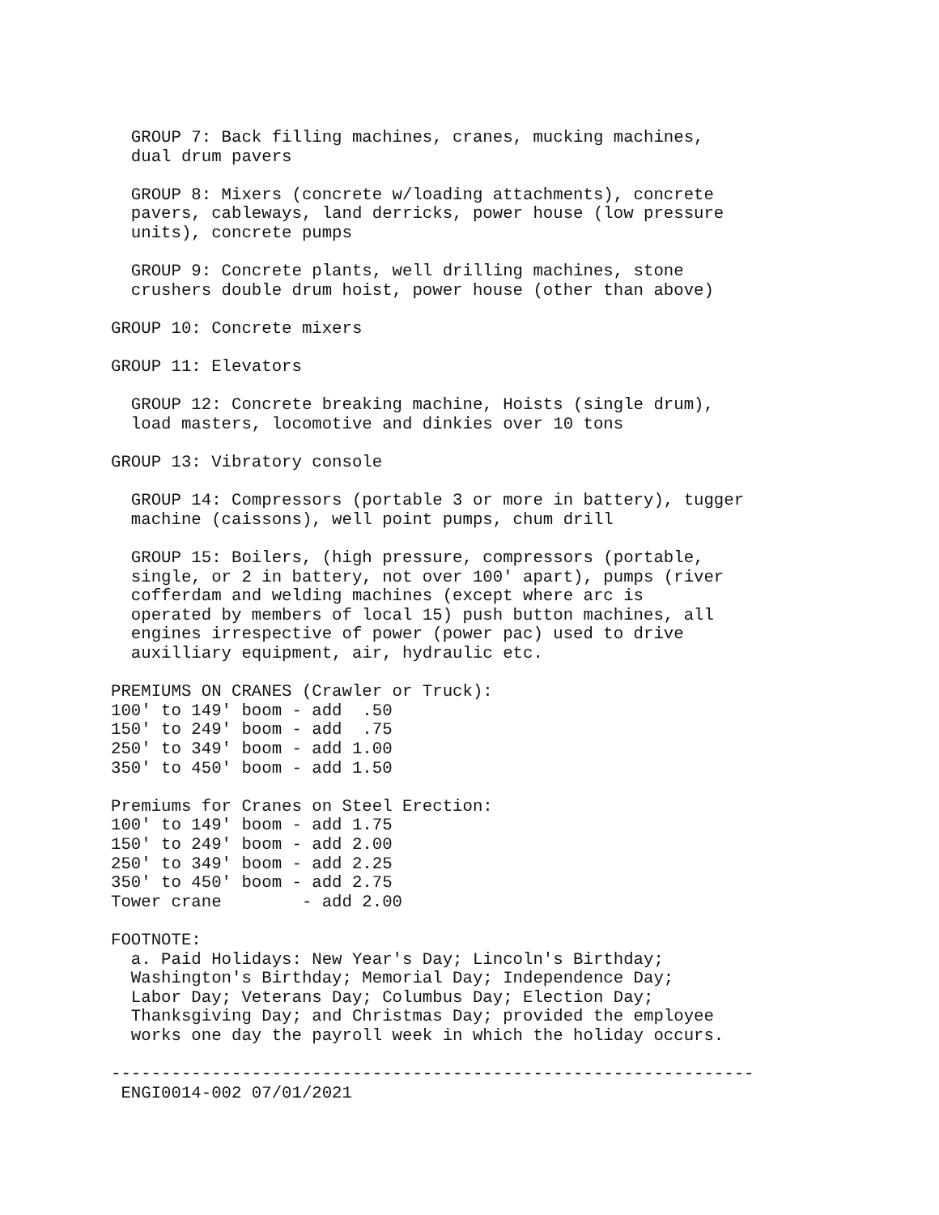GROUP 7: Back filling machines, cranes, mucking machines,
  dual drum pavers

  GROUP 8: Mixers (concrete w/loading attachments), concrete
  pavers, cableways, land derricks, power house (low pressure
  units), concrete pumps

  GROUP 9: Concrete plants, well drilling machines, stone
  crushers double drum hoist, power house (other than above)

GROUP 10: Concrete mixers

GROUP 11: Elevators

  GROUP 12: Concrete breaking machine, Hoists (single drum),
  load masters, locomotive and dinkies over 10 tons

GROUP 13: Vibratory console

  GROUP 14: Compressors (portable 3 or more in battery), tugger
  machine (caissons), well point pumps, chum drill

  GROUP 15: Boilers, (high pressure, compressors (portable,
  single, or 2 in battery, not over 100' apart), pumps (river
  cofferdam and welding machines (except where arc is
  operated by members of local 15) push button machines, all
  engines irrespective of power (power pac) used to drive
  auxilliary equipment, air, hydraulic etc.

PREMIUMS ON CRANES (Crawler or Truck):
100' to 149' boom - add  .50
150' to 249' boom - add  .75
250' to 349' boom - add 1.00
350' to 450' boom - add 1.50

Premiums for Cranes on Steel Erection:
100' to 149' boom - add 1.75
150' to 249' boom - add 2.00
250' to 349' boom - add 2.25
350' to 450' boom - add 2.75
Tower crane        - add 2.00

FOOTNOTE:
  a. Paid Holidays: New Year's Day; Lincoln's Birthday;
  Washington's Birthday; Memorial Day; Independence Day;
  Labor Day; Veterans Day; Columbus Day; Election Day;
  Thanksgiving Day; and Christmas Day; provided the employee
  works one day the payroll week in which the holiday occurs.

----------------------------------------------------------------
 ENGI0014-002 07/01/2021